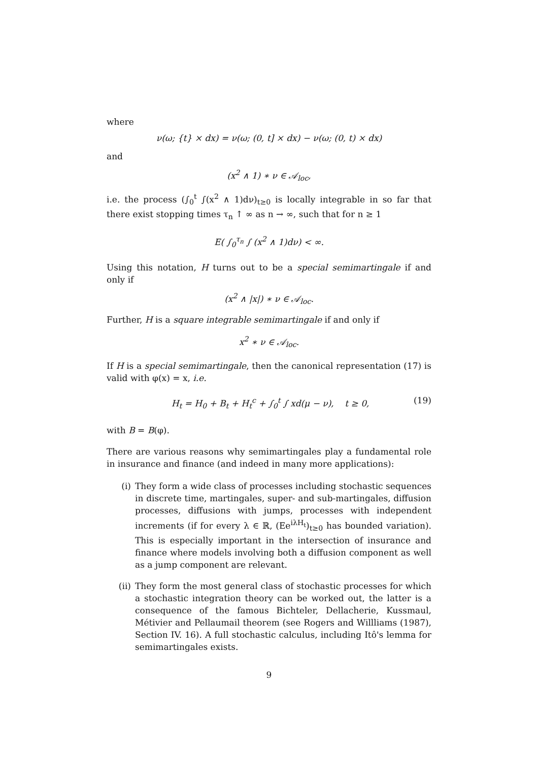where
ν(ω; {t} × dx) = ν(ω; (0, t] × dx) − ν(ω; (0, t) × dx)
and
(x<sup>2</sup> ∧ 1) ∗ ν ∈ 𝒜<sub>loc</sub>,
i.e. the process (∫<sub>0</sub><sup>t</sup> ∫(x<sup>2</sup> ∧ 1)dν)<sub>t≥0</sub> is locally integrable in so far that there exist stopping times τ<sub>n</sub> ↑ ∞ as n → ∞, such that for n ≥ 1
E( ∫<sub>0</sub><sup>τ<sub>n</sub></sup> ∫ (x<sup>2</sup> ∧ 1)dν) < ∞.
Using this notation, H turns out to be a special semimartingale if and only if
(x<sup>2</sup> ∧ |x|) ∗ ν ∈ 𝒜<sub>loc</sub>.
Further, H is a square integrable semimartingale if and only if
x<sup>2</sup> ∗ ν ∈ 𝒜<sub>loc</sub>.
If H is a special semimartingale, then the canonical representation (17) is valid with φ(x) = x, i.e.
H<sub>t</sub> = H<sub>0</sub> + B<sub>t</sub> + H<sub>t</sub><sup>c</sup> + ∫<sub>0</sub><sup>t</sup> ∫ xd(μ − ν), t ≥ 0, (19)
with B = B(φ).
There are various reasons why semimartingales play a fundamental role in insurance and finance (and indeed in many more applications):
(i) They form a wide class of processes including stochastic sequences in discrete time, martingales, super- and sub-martingales, diffusion processes, diffusions with jumps, processes with independent increments (if for every λ ∈ ℝ, (Ee<sup>iλH<sub>t</sub></sup>)<sub>t≥0</sub> has bounded variation). This is especially important in the intersection of insurance and finance where models involving both a diffusion component as well as a jump component are relevant.
(ii) They form the most general class of stochastic processes for which a stochastic integration theory can be worked out, the latter is a consequence of the famous Bichteler, Dellacherie, Kussmaul, Métivier and Pellaumail theorem (see Rogers and Willliams (1987), Section IV. 16). A full stochastic calculus, including Itô's lemma for semimartingales exists.
9